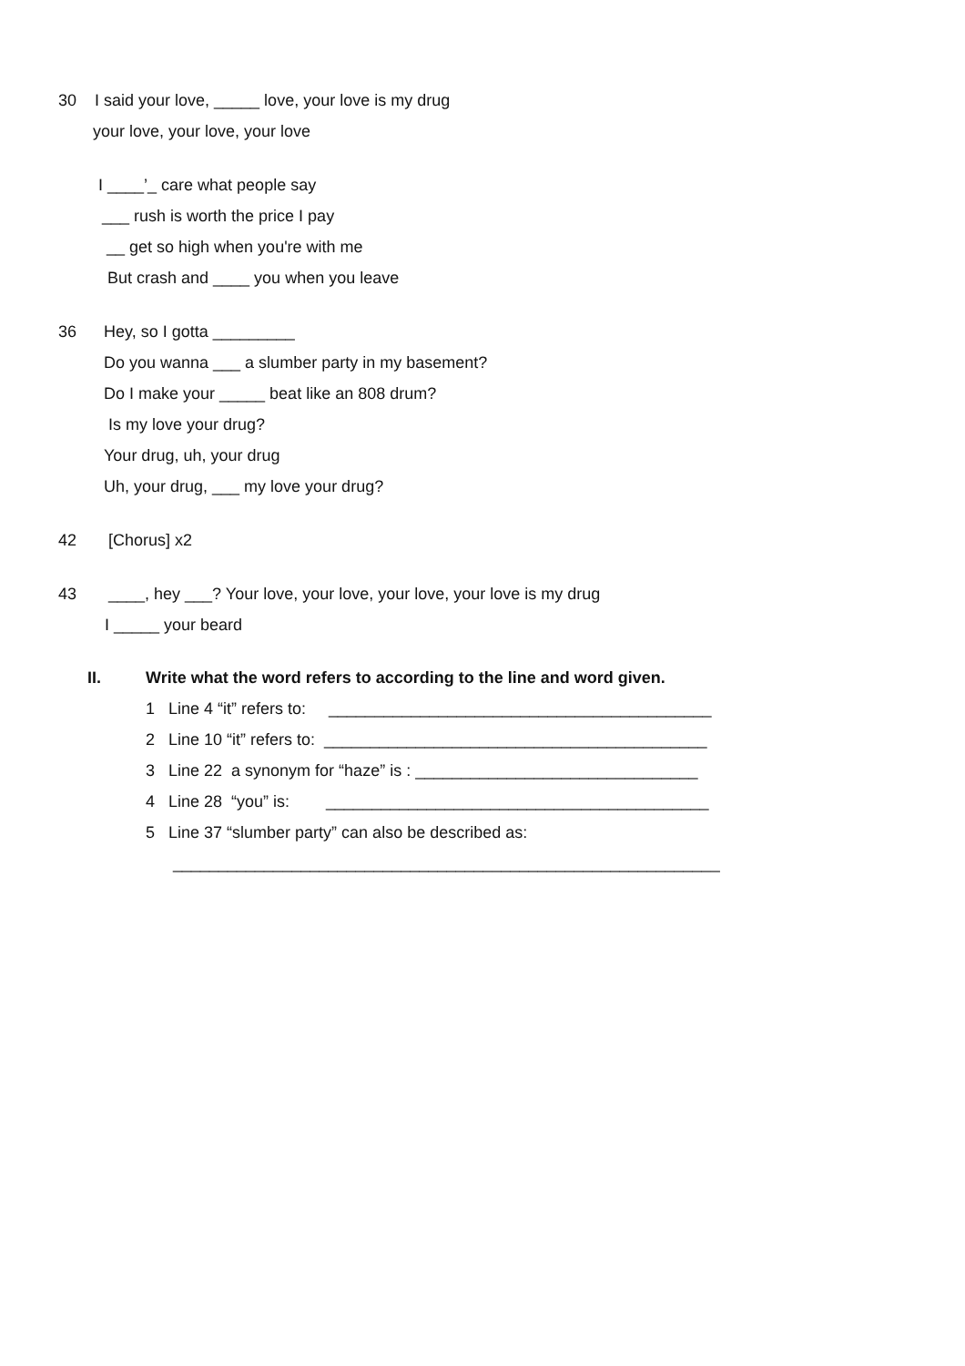30 I said your love, _____ love, your love is my drug
your love, your love, your love
I ____’_ care what people say
___ rush is worth the price I pay
__ get so high when you're with me
But crash and ____ you when you leave
36 Hey, so I gotta _________
Do you wanna ___ a slumber party in my basement?
Do I make your _____ beat like an 808 drum?
Is my love your drug?
Your drug, uh, your drug
Uh, your drug, ___ my love your drug?
42 [Chorus] x2
43 ____, hey ___? Your love, your love, your love, your love is my drug
I _____ your beard
II. Write what the word refers to according to the line and word given.
1 Line 4 “it” refers to: __________________________________________
2 Line 10 “it” refers to: __________________________________________
3 Line 22 a synonym for “haze” is : _______________________________
4 Line 28 “you” is: __________________________________________
5 Line 37 “slumber party” can also be described as:
____________________________________________________________